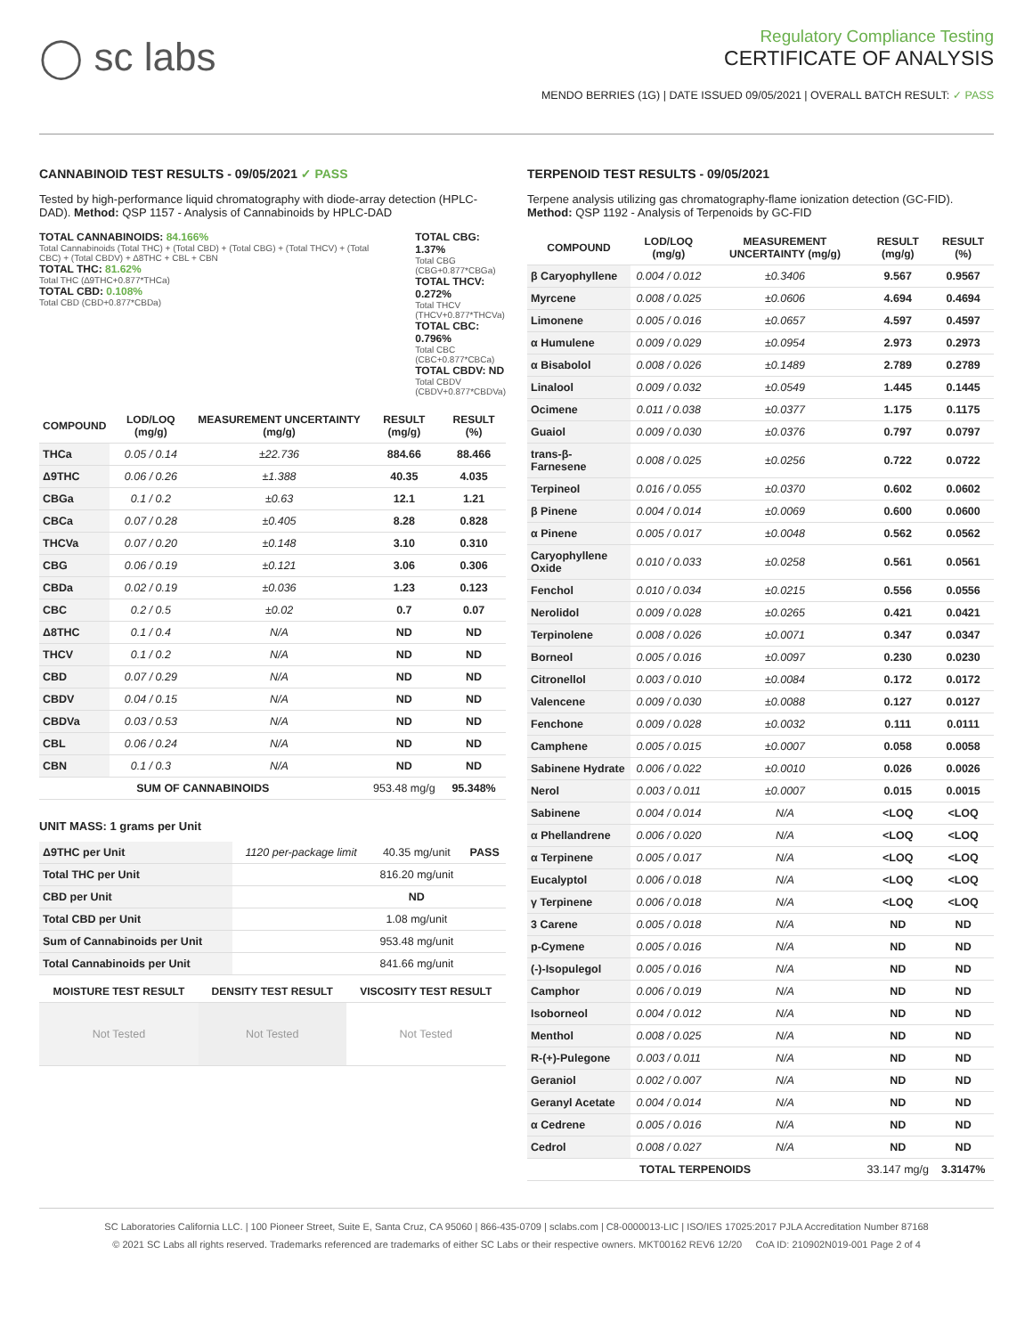◯ sc labs
Regulatory Compliance Testing
CERTIFICATE OF ANALYSIS
MENDO BERRIES (1G) | DATE ISSUED 09/05/2021 | OVERALL BATCH RESULT: ✓ PASS
CANNABINOID TEST RESULTS - 09/05/2021 ✓ PASS
Tested by high-performance liquid chromatography with diode-array detection (HPLC-DAD). Method: QSP 1157 - Analysis of Cannabinoids by HPLC-DAD
TOTAL CANNABINOIDS: 84.166%
Total Cannabinoids (Total THC) + (Total CBD) + (Total CBG) + (Total THCV) + (Total CBC) + (Total CBDV) + ∆8THC + CBL + CBN
TOTAL THC: 81.62%
Total THC (∆9THC+0.877*THCa)
TOTAL CBD: 0.108%
Total CBD (CBD+0.877*CBDa)
TOTAL CBG: 1.37%
Total CBG (CBG+0.877*CBGa)
TOTAL THCV: 0.272%
Total THCV (THCV+0.877*THCVa)
TOTAL CBC: 0.796%
Total CBC (CBC+0.877*CBCa)
TOTAL CBDV: ND
Total CBDV (CBDV+0.877*CBDVa)
| COMPOUND | LOD/LOQ (mg/g) | MEASUREMENT UNCERTAINTY (mg/g) | RESULT (mg/g) | RESULT (%) |
| --- | --- | --- | --- | --- |
| THCa | 0.05 / 0.14 | ±22.736 | 884.66 | 88.466 |
| Δ9THC | 0.06 / 0.26 | ±1.388 | 40.35 | 4.035 |
| CBGa | 0.1 / 0.2 | ±0.63 | 12.1 | 1.21 |
| CBCa | 0.07 / 0.28 | ±0.405 | 8.28 | 0.828 |
| THCVa | 0.07 / 0.20 | ±0.148 | 3.10 | 0.310 |
| CBG | 0.06 / 0.19 | ±0.121 | 3.06 | 0.306 |
| CBDa | 0.02 / 0.19 | ±0.036 | 1.23 | 0.123 |
| CBC | 0.2 / 0.5 | ±0.02 | 0.7 | 0.07 |
| Δ8THC | 0.1 / 0.4 | N/A | ND | ND |
| THCV | 0.1 / 0.2 | N/A | ND | ND |
| CBD | 0.07 / 0.29 | N/A | ND | ND |
| CBDV | 0.04 / 0.15 | N/A | ND | ND |
| CBDVa | 0.03 / 0.53 | N/A | ND | ND |
| CBL | 0.06 / 0.24 | N/A | ND | ND |
| CBN | 0.1 / 0.3 | N/A | ND | ND |
| SUM OF CANNABINOIDS | | | 953.48 mg/g | 95.348% |
UNIT MASS: 1 grams per Unit
| Δ9THC per Unit | 1120 per-package limit | 40.35 mg/unit | PASS |
| Total THC per Unit | | 816.20 mg/unit | |
| CBD per Unit | | ND | |
| Total CBD per Unit | | 1.08 mg/unit | |
| Sum of Cannabinoids per Unit | | 953.48 mg/unit | |
| Total Cannabinoids per Unit | | 841.66 mg/unit | |
| MOISTURE TEST RESULT | DENSITY TEST RESULT | VISCOSITY TEST RESULT |
| --- | --- | --- |
| Not Tested | Not Tested | Not Tested |
TERPENOID TEST RESULTS - 09/05/2021
Terpene analysis utilizing gas chromatography-flame ionization detection (GC-FID). Method: QSP 1192 - Analysis of Terpenoids by GC-FID
| COMPOUND | LOD/LOQ (mg/g) | MEASUREMENT UNCERTAINTY (mg/g) | RESULT (mg/g) | RESULT (%) |
| --- | --- | --- | --- | --- |
| β Caryophyllene | 0.004 / 0.012 | ±0.3406 | 9.567 | 0.9567 |
| Myrcene | 0.008 / 0.025 | ±0.0606 | 4.694 | 0.4694 |
| Limonene | 0.005 / 0.016 | ±0.0657 | 4.597 | 0.4597 |
| α Humulene | 0.009 / 0.029 | ±0.0954 | 2.973 | 0.2973 |
| α Bisabolol | 0.008 / 0.026 | ±0.1489 | 2.789 | 0.2789 |
| Linalool | 0.009 / 0.032 | ±0.0549 | 1.445 | 0.1445 |
| Ocimene | 0.011 / 0.038 | ±0.0377 | 1.175 | 0.1175 |
| Guaiol | 0.009 / 0.030 | ±0.0376 | 0.797 | 0.0797 |
| trans-β-Farnesene | 0.008 / 0.025 | ±0.0256 | 0.722 | 0.0722 |
| Terpineol | 0.016 / 0.055 | ±0.0370 | 0.602 | 0.0602 |
| β Pinene | 0.004 / 0.014 | ±0.0069 | 0.600 | 0.0600 |
| α Pinene | 0.005 / 0.017 | ±0.0048 | 0.562 | 0.0562 |
| Caryophyllene Oxide | 0.010 / 0.033 | ±0.0258 | 0.561 | 0.0561 |
| Fenchol | 0.010 / 0.034 | ±0.0215 | 0.556 | 0.0556 |
| Nerolidol | 0.009 / 0.028 | ±0.0265 | 0.421 | 0.0421 |
| Terpinolene | 0.008 / 0.026 | ±0.0071 | 0.347 | 0.0347 |
| Borneol | 0.005 / 0.016 | ±0.0097 | 0.230 | 0.0230 |
| Citronellol | 0.003 / 0.010 | ±0.0084 | 0.172 | 0.0172 |
| Valencene | 0.009 / 0.030 | ±0.0088 | 0.127 | 0.0127 |
| Fenchone | 0.009 / 0.028 | ±0.0032 | 0.111 | 0.0111 |
| Camphene | 0.005 / 0.015 | ±0.0007 | 0.058 | 0.0058 |
| Sabinene Hydrate | 0.006 / 0.022 | ±0.0010 | 0.026 | 0.0026 |
| Nerol | 0.003 / 0.011 | ±0.0007 | 0.015 | 0.0015 |
| Sabinene | 0.004 / 0.014 | N/A | <LOQ | <LOQ |
| α Phellandrene | 0.006 / 0.020 | N/A | <LOQ | <LOQ |
| α Terpinene | 0.005 / 0.017 | N/A | <LOQ | <LOQ |
| Eucalyptol | 0.006 / 0.018 | N/A | <LOQ | <LOQ |
| γ Terpinene | 0.006 / 0.018 | N/A | <LOQ | <LOQ |
| 3 Carene | 0.005 / 0.018 | N/A | ND | ND |
| p-Cymene | 0.005 / 0.016 | N/A | ND | ND |
| (-)-Isopulegol | 0.005 / 0.016 | N/A | ND | ND |
| Camphor | 0.006 / 0.019 | N/A | ND | ND |
| Isoborneol | 0.004 / 0.012 | N/A | ND | ND |
| Menthol | 0.008 / 0.025 | N/A | ND | ND |
| R-(+)-Pulegone | 0.003 / 0.011 | N/A | ND | ND |
| Geraniol | 0.002 / 0.007 | N/A | ND | ND |
| Geranyl Acetate | 0.004 / 0.014 | N/A | ND | ND |
| α Cedrene | 0.005 / 0.016 | N/A | ND | ND |
| Cedrol | 0.008 / 0.027 | N/A | ND | ND |
| TOTAL TERPENOIDS | | | 33.147 mg/g | 3.3147% |
SC Laboratories California LLC. | 100 Pioneer Street, Suite E, Santa Cruz, CA 95060 | 866-435-0709 | sclabs.com | C8-0000013-LIC | ISO/IES 17025:2017 PJLA Accreditation Number 87168
© 2021 SC Labs all rights reserved. Trademarks referenced are trademarks of either SC Labs or their respective owners. MKT00162 REV6 12/20 CoA ID: 210902N019-001 Page 2 of 4